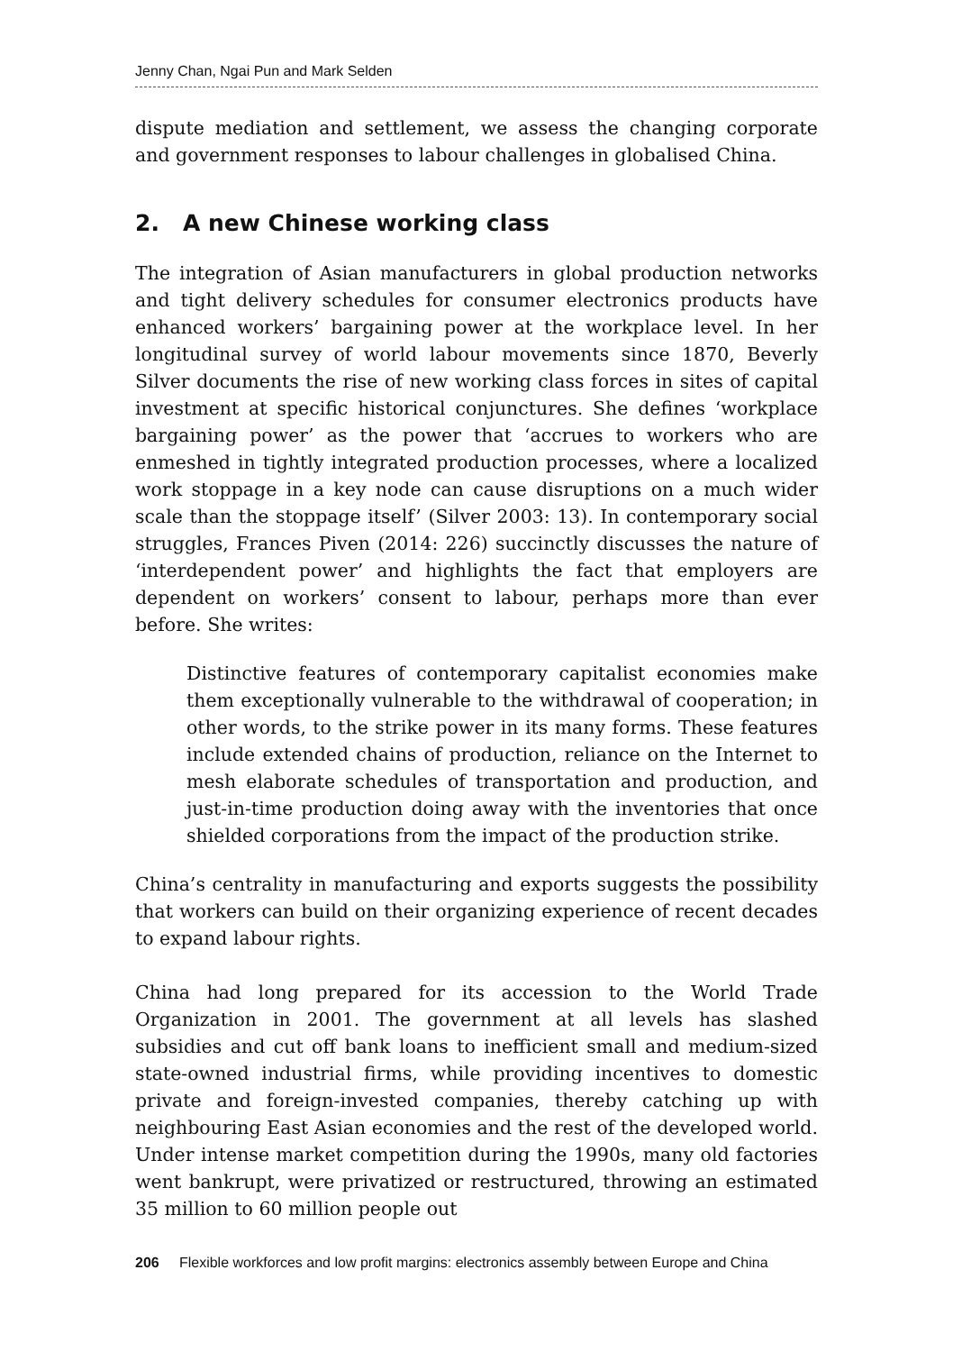Jenny Chan, Ngai Pun and Mark Selden
dispute mediation and settlement, we assess the changing corporate and government responses to labour challenges in globalised China.
2. A new Chinese working class
The integration of Asian manufacturers in global production networks and tight delivery schedules for consumer electronics products have enhanced workers’ bargaining power at the workplace level. In her longitudinal survey of world labour movements since 1870, Beverly Silver documents the rise of new working class forces in sites of capital investment at specific historical conjunctures. She defines ‘workplace bargaining power’ as the power that ‘accrues to workers who are enmeshed in tightly integrated production processes, where a localized work stoppage in a key node can cause disruptions on a much wider scale than the stoppage itself’ (Silver 2003: 13). In contemporary social struggles, Frances Piven (2014: 226) succinctly discusses the nature of ‘interdependent power’ and highlights the fact that employers are dependent on workers’ consent to labour, perhaps more than ever before. She writes:
Distinctive features of contemporary capitalist economies make them exceptionally vulnerable to the withdrawal of cooperation; in other words, to the strike power in its many forms. These features include extended chains of production, reliance on the Internet to mesh elaborate schedules of transportation and production, and just-in-time production doing away with the inventories that once shielded corporations from the impact of the production strike.
China’s centrality in manufacturing and exports suggests the possibility that workers can build on their organizing experience of recent decades to expand labour rights.
China had long prepared for its accession to the World Trade Organization in 2001. The government at all levels has slashed subsidies and cut off bank loans to inefficient small and medium-sized state-owned industrial firms, while providing incentives to domestic private and foreign-invested companies, thereby catching up with neighbouring East Asian economies and the rest of the developed world. Under intense market competition during the 1990s, many old factories went bankrupt, were privatized or restructured, throwing an estimated 35 million to 60 million people out
206 Flexible workforces and low profit margins: electronics assembly between Europe and China